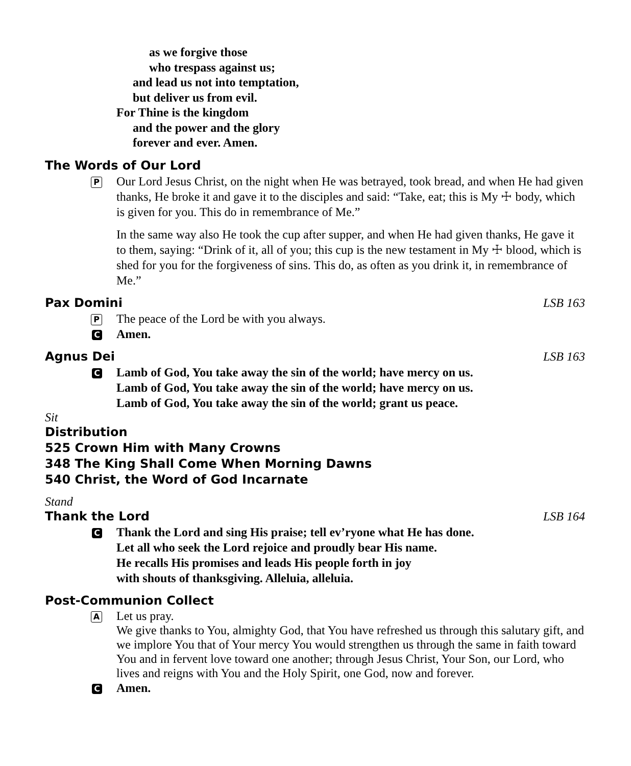as we forgive those
who trespass against us;
and lead us not into temptation,
but deliver us from evil.
For Thine is the kingdom
and the power and the glory
forever and ever. Amen.
The Words of Our Lord
P
Our Lord Jesus Christ, on the night when He was betrayed, took bread, and when He had given thanks, He broke it and gave it to the disciples and said: “Take, eat; this is My ☩ body, which is given for you. This do in remembrance of Me.”
In the same way also He took the cup after supper, and when He had given thanks, He gave it to them, saying: “Drink of it, all of you; this cup is the new testament in My ☩ blood, which is shed for you for the forgiveness of sins. This do, as often as you drink it, in remembrance of Me.”
Pax Domini LSB 163
P
The peace of the Lord be with you always.
C
Amen.
Agnus Dei LSB 163
C
Lamb of God, You take away the sin of the world; have mercy on us.
Lamb of God, You take away the sin of the world; have mercy on us.
Lamb of God, You take away the sin of the world; grant us peace.
Sit
Distribution
525 Crown Him with Many Crowns
348 The King Shall Come When Morning Dawns
540 Christ, the Word of God Incarnate
Stand
Thank the Lord LSB 164
C
Thank the Lord and sing His praise; tell ev’ryone what He has done.
Let all who seek the Lord rejoice and proudly bear His name.
He recalls His promises and leads His people forth in joy
with shouts of thanksgiving. Alleluia, alleluia.
Post-Communion Collect
A
Let us pray.
We give thanks to You, almighty God, that You have refreshed us through this salutary gift, and we implore You that of Your mercy You would strengthen us through the same in faith toward You and in fervent love toward one another; through Jesus Christ, Your Son, our Lord, who lives and reigns with You and the Holy Spirit, one God, now and forever.
C
Amen.